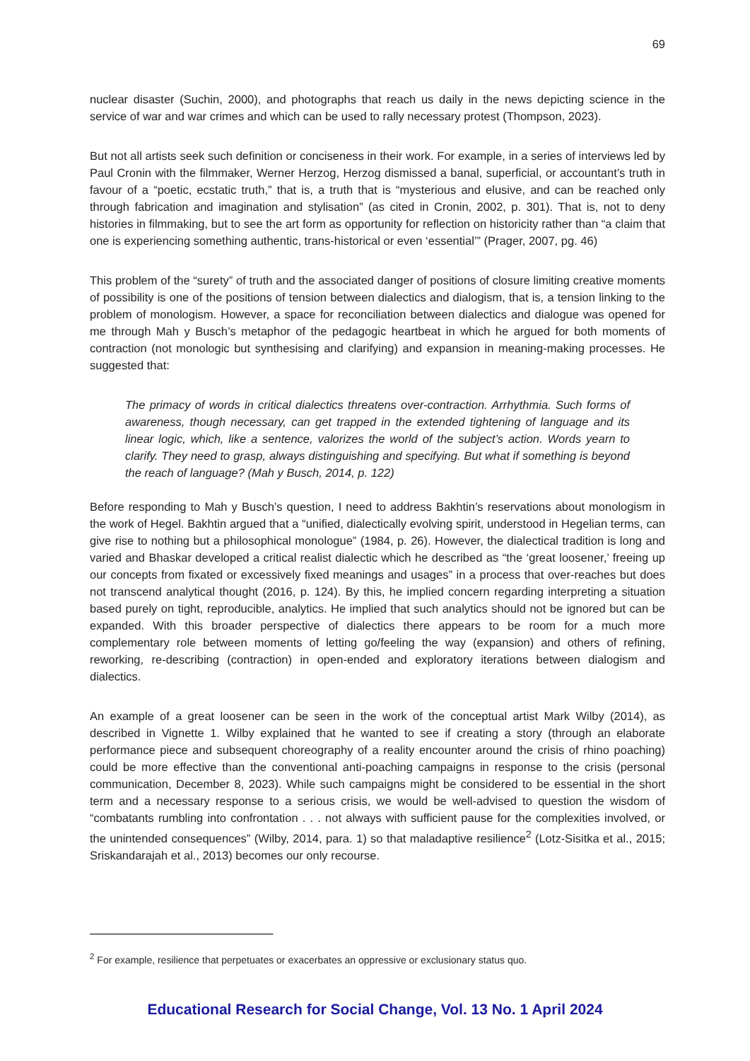69
nuclear disaster (Suchin, 2000), and photographs that reach us daily in the news depicting science in the service of war and war crimes and which can be used to rally necessary protest (Thompson, 2023).
But not all artists seek such definition or conciseness in their work. For example, in a series of interviews led by Paul Cronin with the filmmaker, Werner Herzog, Herzog dismissed a banal, superficial, or accountant’s truth in favour of a “poetic, ecstatic truth,” that is, a truth that is “mysterious and elusive, and can be reached only through fabrication and imagination and stylisation” (as cited in Cronin, 2002, p. 301). That is, not to deny histories in filmmaking, but to see the art form as opportunity for reflection on historicity rather than “a claim that one is experiencing something authentic, trans-historical or even ‘essential’” (Prager, 2007, pg. 46)
This problem of the “surety” of truth and the associated danger of positions of closure limiting creative moments of possibility is one of the positions of tension between dialectics and dialogism, that is, a tension linking to the problem of monologism. However, a space for reconciliation between dialectics and dialogue was opened for me through Mah y Busch’s metaphor of the pedagogic heartbeat in which he argued for both moments of contraction (not monologic but synthesising and clarifying) and expansion in meaning-making processes. He suggested that:
The primacy of words in critical dialectics threatens over-contraction. Arrhythmia. Such forms of awareness, though necessary, can get trapped in the extended tightening of language and its linear logic, which, like a sentence, valorizes the world of the subject’s action. Words yearn to clarify. They need to grasp, always distinguishing and specifying. But what if something is beyond the reach of language? (Mah y Busch, 2014, p. 122)
Before responding to Mah y Busch’s question, I need to address Bakhtin’s reservations about monologism in the work of Hegel. Bakhtin argued that a “unified, dialectically evolving spirit, understood in Hegelian terms, can give rise to nothing but a philosophical monologue” (1984, p. 26). However, the dialectical tradition is long and varied and Bhaskar developed a critical realist dialectic which he described as “the ‘great loosener,’ freeing up our concepts from fixated or excessively fixed meanings and usages” in a process that over-reaches but does not transcend analytical thought (2016, p. 124). By this, he implied concern regarding interpreting a situation based purely on tight, reproducible, analytics. He implied that such analytics should not be ignored but can be expanded. With this broader perspective of dialectics there appears to be room for a much more complementary role between moments of letting go/feeling the way (expansion) and others of refining, reworking, re-describing (contraction) in open-ended and exploratory iterations between dialogism and dialectics.
An example of a great loosener can be seen in the work of the conceptual artist Mark Wilby (2014), as described in Vignette 1. Wilby explained that he wanted to see if creating a story (through an elaborate performance piece and subsequent choreography of a reality encounter around the crisis of rhino poaching) could be more effective than the conventional anti-poaching campaigns in response to the crisis (personal communication, December 8, 2023). While such campaigns might be considered to be essential in the short term and a necessary response to a serious crisis, we would be well-advised to question the wisdom of “combatants rumbling into confrontation . . . not always with sufficient pause for the complexities involved, or the unintended consequences” (Wilby, 2014, para. 1) so that maladaptive resilience<sup>2</sup> (Lotz-Sisitka et al., 2015; Sriskandarajah et al., 2013) becomes our only recourse.
<sup>2</sup> For example, resilience that perpetuates or exacerbates an oppressive or exclusionary status quo.
Educational Research for Social Change, Vol. 13 No. 1 April 2024